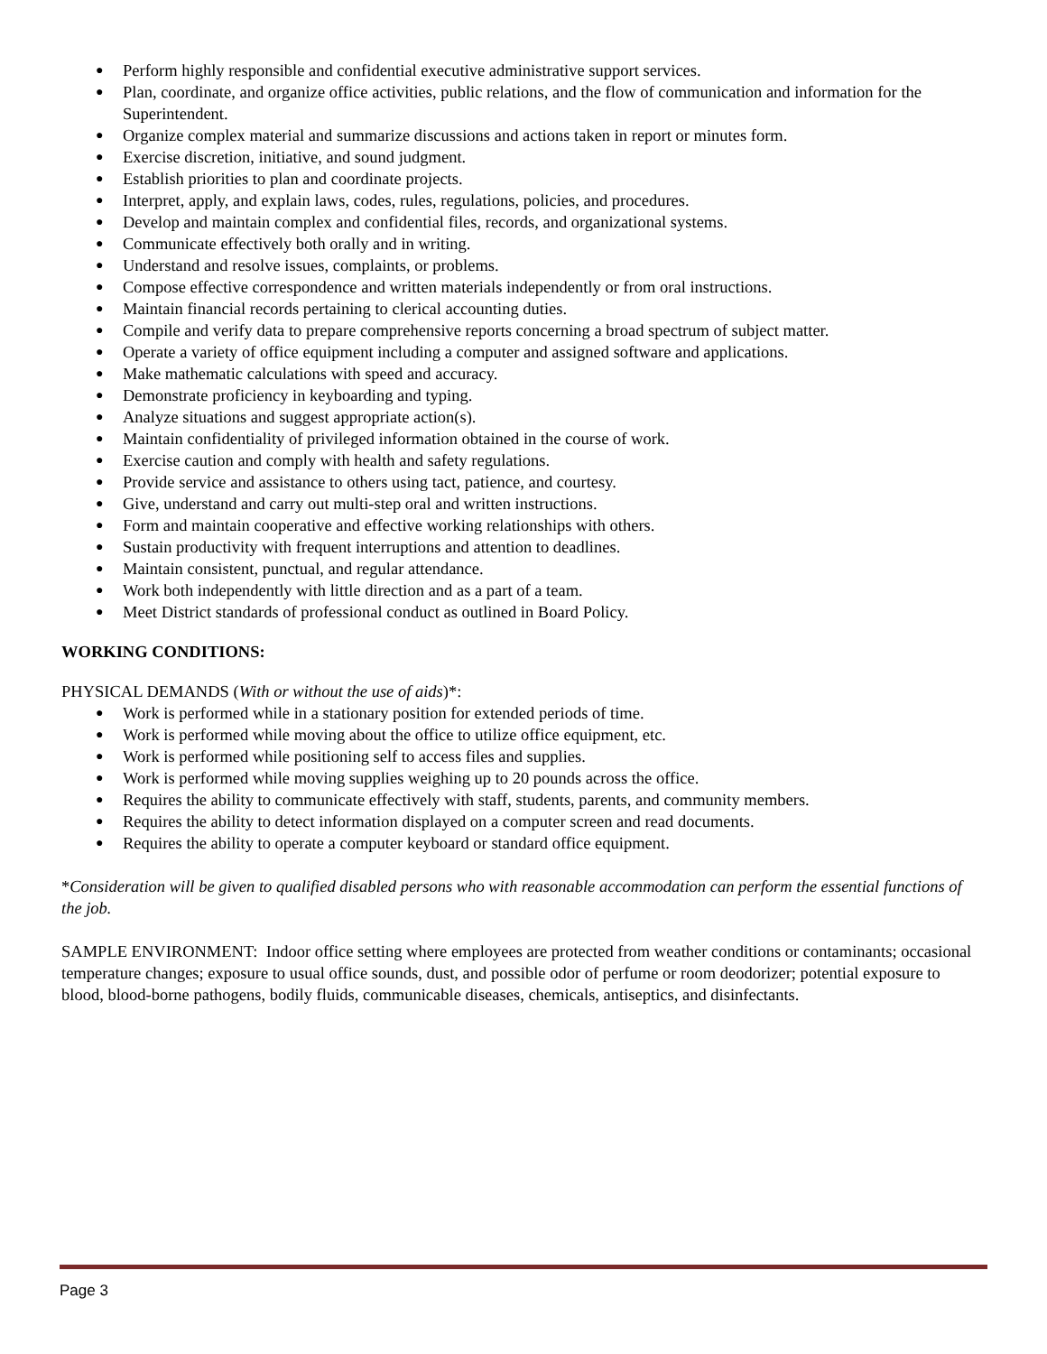● Perform highly responsible and confidential executive administrative support services.
● Plan, coordinate, and organize office activities, public relations, and the flow of communication and information for the Superintendent.
● Organize complex material and summarize discussions and actions taken in report or minutes form.
● Exercise discretion, initiative, and sound judgment.
● Establish priorities to plan and coordinate projects.
● Interpret, apply, and explain laws, codes, rules, regulations, policies, and procedures.
● Develop and maintain complex and confidential files, records, and organizational systems.
● Communicate effectively both orally and in writing.
● Understand and resolve issues, complaints, or problems.
● Compose effective correspondence and written materials independently or from oral instructions.
● Maintain financial records pertaining to clerical accounting duties.
● Compile and verify data to prepare comprehensive reports concerning a broad spectrum of subject matter.
● Operate a variety of office equipment including a computer and assigned software and applications.
● Make mathematic calculations with speed and accuracy.
● Demonstrate proficiency in keyboarding and typing.
● Analyze situations and suggest appropriate action(s).
● Maintain confidentiality of privileged information obtained in the course of work.
● Exercise caution and comply with health and safety regulations.
● Provide service and assistance to others using tact, patience, and courtesy.
● Give, understand and carry out multi-step oral and written instructions.
● Form and maintain cooperative and effective working relationships with others.
● Sustain productivity with frequent interruptions and attention to deadlines.
● Maintain consistent, punctual, and regular attendance.
● Work both independently with little direction and as a part of a team.
● Meet District standards of professional conduct as outlined in Board Policy.
WORKING CONDITIONS:
PHYSICAL DEMANDS (With or without the use of aids)*:
● Work is performed while in a stationary position for extended periods of time.
● Work is performed while moving about the office to utilize office equipment, etc.
● Work is performed while positioning self to access files and supplies.
● Work is performed while moving supplies weighing up to 20 pounds across the office.
● Requires the ability to communicate effectively with staff, students, parents, and community members.
● Requires the ability to detect information displayed on a computer screen and read documents.
● Requires the ability to operate a computer keyboard or standard office equipment.
*Consideration will be given to qualified disabled persons who with reasonable accommodation can perform the essential functions of the job.
SAMPLE ENVIRONMENT: Indoor office setting where employees are protected from weather conditions or contaminants; occasional temperature changes; exposure to usual office sounds, dust, and possible odor of perfume or room deodorizer; potential exposure to blood, blood-borne pathogens, bodily fluids, communicable diseases, chemicals, antiseptics, and disinfectants.
Page 3